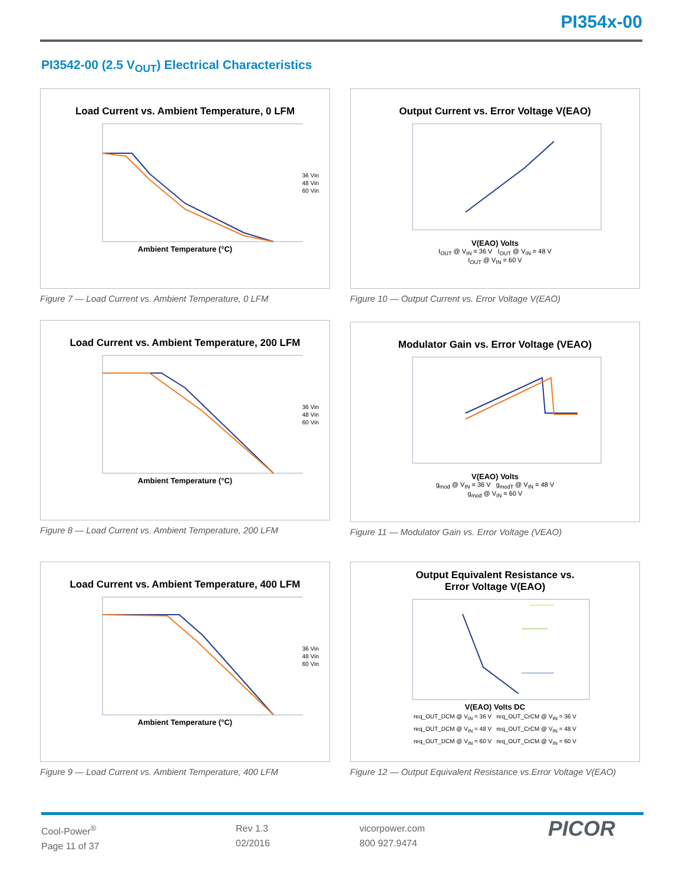PI354x-00
PI3542-00 (2.5 V<sub>OUT</sub>) Electrical Characteristics
Load Current vs. Ambient Temperature, 0 LFM
Ambient Temperature (°C)
36 Vin
48 Vin
60 Vin
Figure 7 — Load Current vs. Ambient Temperature, 0 LFM
Output Current vs. Error Voltage V(EAO)
V(EAO) Volts
I<sub>OUT</sub> @ V<sub>IN</sub> = 36 V I<sub>OUT</sub> @ V<sub>IN</sub> = 48 V
I<sub>OUT</sub> @ V<sub>IN</sub> = 60 V
Figure 10 — Output Current vs. Error Voltage V(EAO)
Load Current vs. Ambient Temperature, 200 LFM
Ambient Temperature (°C)
36 Vin
48 Vin
60 Vin
Figure 8 — Load Current vs. Ambient Temperature, 200 LFM
Modulator Gain vs. Error Voltage (VEAO)
V(EAO) Volts
g<sub>mod</sub> @ V<sub>IN</sub> = 36 V g<sub>modT</sub> @ V<sub>IN</sub> = 48 V
g<sub>mod</sub> @ V<sub>IN</sub> = 60 V
Figure 11 — Modulator Gain vs. Error Voltage (VEAO)
Load Current vs. Ambient Temperature, 400 LFM
Ambient Temperature (°C)
36 Vin
48 Vin
60 Vin
Figure 9 — Load Current vs. Ambient Temperature, 400 LFM
Output Equivalent Resistance vs.
Error Voltage V(EAO)
V(EAO) Volts DC
req_OUT_DCM @ V<sub>IN</sub> = 36 V req_OUT_CrCM @ V<sub>IN</sub> = 36 V
req_OUT_DCM @ V<sub>IN</sub> = 48 V req_OUT_CrCM @ V<sub>IN</sub> = 48 V
req_OUT_DCM @ V<sub>IN</sub> = 60 V req_OUT_CrCM @ V<sub>IN</sub> = 60 V
Figure 12 — Output Equivalent Resistance vs.Error Voltage V(EAO)
Cool-Power<sup>®</sup>
Page 11 of 37
Rev 1.3
02/2016
vicorpower.com
800 927.9474
PICOR